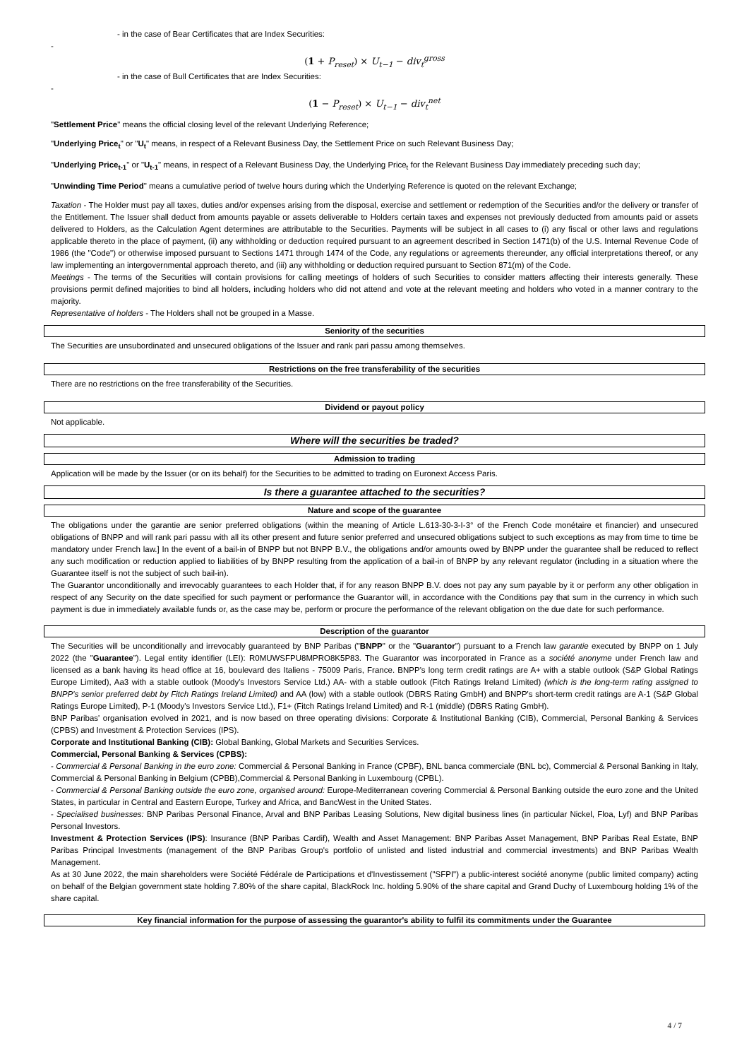- in the case of Bear Certificates that are Index Securities:
-
(1 + P<sub>reset</sub>) × U<sub>t−1</sub> − div<sub>t</sub><sup>gross</sup>
- in the case of Bull Certificates that are Index Securities:
-
(1 − P<sub>reset</sub>) × U<sub>t−1</sub> − div<sub>t</sub><sup>net</sup>
"Settlement Price" means the official closing level of the relevant Underlying Reference;
"Underlying Price<sub>t</sub>" or "U<sub>t</sub>" means, in respect of a Relevant Business Day, the Settlement Price on such Relevant Business Day;
"Underlying Price<sub>t-1</sub>" or "U<sub>t-1</sub>" means, in respect of a Relevant Business Day, the Underlying Price<sub>t</sub> for the Relevant Business Day immediately preceding such day;
"Unwinding Time Period" means a cumulative period of twelve hours during which the Underlying Reference is quoted on the relevant Exchange;
Taxation - The Holder must pay all taxes, duties and/or expenses arising from the disposal, exercise and settlement or redemption of the Securities and/or the delivery or transfer of the Entitlement. The Issuer shall deduct from amounts payable or assets deliverable to Holders certain taxes and expenses not previously deducted from amounts paid or assets delivered to Holders, as the Calculation Agent determines are attributable to the Securities. Payments will be subject in all cases to (i) any fiscal or other laws and regulations applicable thereto in the place of payment, (ii) any withholding or deduction required pursuant to an agreement described in Section 1471(b) of the U.S. Internal Revenue Code of 1986 (the "Code") or otherwise imposed pursuant to Sections 1471 through 1474 of the Code, any regulations or agreements thereunder, any official interpretations thereof, or any law implementing an intergovernmental approach thereto, and (iii) any withholding or deduction required pursuant to Section 871(m) of the Code.
Meetings - The terms of the Securities will contain provisions for calling meetings of holders of such Securities to consider matters affecting their interests generally. These provisions permit defined majorities to bind all holders, including holders who did not attend and vote at the relevant meeting and holders who voted in a manner contrary to the majority.
Representative of holders - The Holders shall not be grouped in a Masse.
Seniority of the securities
The Securities are unsubordinated and unsecured obligations of the Issuer and rank pari passu among themselves.
Restrictions on the free transferability of the securities
There are no restrictions on the free transferability of the Securities.
Dividend or payout policy
Not applicable.
Where will the securities be traded?
Admission to trading
Application will be made by the Issuer (or on its behalf) for the Securities to be admitted to trading on Euronext Access Paris.
Is there a guarantee attached to the securities?
Nature and scope of the guarantee
The obligations under the garantie are senior preferred obligations (within the meaning of Article L.613-30-3-I-3° of the French Code monétaire et financier) and unsecured obligations of BNPP and will rank pari passu with all its other present and future senior preferred and unsecured obligations subject to such exceptions as may from time to time be mandatory under French law.] In the event of a bail-in of BNPP but not BNPP B.V., the obligations and/or amounts owed by BNPP under the guarantee shall be reduced to reflect any such modification or reduction applied to liabilities of by BNPP resulting from the application of a bail-in of BNPP by any relevant regulator (including in a situation where the Guarantee itself is not the subject of such bail-in).
The Guarantor unconditionally and irrevocably guarantees to each Holder that, if for any reason BNPP B.V. does not pay any sum payable by it or perform any other obligation in respect of any Security on the date specified for such payment or performance the Guarantor will, in accordance with the Conditions pay that sum in the currency in which such payment is due in immediately available funds or, as the case may be, perform or procure the performance of the relevant obligation on the due date for such performance.
Description of the guarantor
The Securities will be unconditionally and irrevocably guaranteed by BNP Paribas ("BNPP" or the "Guarantor") pursuant to a French law garantie executed by BNPP on 1 July 2022 (the "Guarantee"). Legal entity identifier (LEI): R0MUWSFPU8MPRO8K5P83. The Guarantor was incorporated in France as a société anonyme under French law and licensed as a bank having its head office at 16, boulevard des Italiens - 75009 Paris, France. BNPP's long term credit ratings are A+ with a stable outlook (S&P Global Ratings Europe Limited), Aa3 with a stable outlook (Moody's Investors Service Ltd.) AA- with a stable outlook (Fitch Ratings Ireland Limited) (which is the long-term rating assigned to BNPP's senior preferred debt by Fitch Ratings Ireland Limited) and AA (low) with a stable outlook (DBRS Rating GmbH) and BNPP's short-term credit ratings are A-1 (S&P Global Ratings Europe Limited), P-1 (Moody's Investors Service Ltd.), F1+ (Fitch Ratings Ireland Limited) and R-1 (middle) (DBRS Rating GmbH).
BNP Paribas' organisation evolved in 2021, and is now based on three operating divisions: Corporate & Institutional Banking (CIB), Commercial, Personal Banking & Services (CPBS) and Investment & Protection Services (IPS).
Corporate and Institutional Banking (CIB): Global Banking, Global Markets and Securities Services.
Commercial, Personal Banking & Services (CPBS):
- Commercial & Personal Banking in the euro zone: Commercial & Personal Banking in France (CPBF), BNL banca commerciale (BNL bc), Commercial & Personal Banking in Italy, Commercial & Personal Banking in Belgium (CPBB),Commercial & Personal Banking in Luxembourg (CPBL).
- Commercial & Personal Banking outside the euro zone, organised around: Europe-Mediterranean covering Commercial & Personal Banking outside the euro zone and the United States, in particular in Central and Eastern Europe, Turkey and Africa, and BancWest in the United States.
- Specialised businesses: BNP Paribas Personal Finance, Arval and BNP Paribas Leasing Solutions, New digital business lines (in particular Nickel, Floa, Lyf) and BNP Paribas Personal Investors.
Investment & Protection Services (IPS): Insurance (BNP Paribas Cardif), Wealth and Asset Management: BNP Paribas Asset Management, BNP Paribas Real Estate, BNP Paribas Principal Investments (management of the BNP Paribas Group's portfolio of unlisted and listed industrial and commercial investments) and BNP Paribas Wealth Management.
As at 30 June 2022, the main shareholders were Société Fédérale de Participations et d'Investissement ("SFPI") a public-interest société anonyme (public limited company) acting on behalf of the Belgian government state holding 7.80% of the share capital, BlackRock Inc. holding 5.90% of the share capital and Grand Duchy of Luxembourg holding 1% of the share capital.
Key financial information for the purpose of assessing the guarantor's ability to fulfil its commitments under the Guarantee
4 / 7